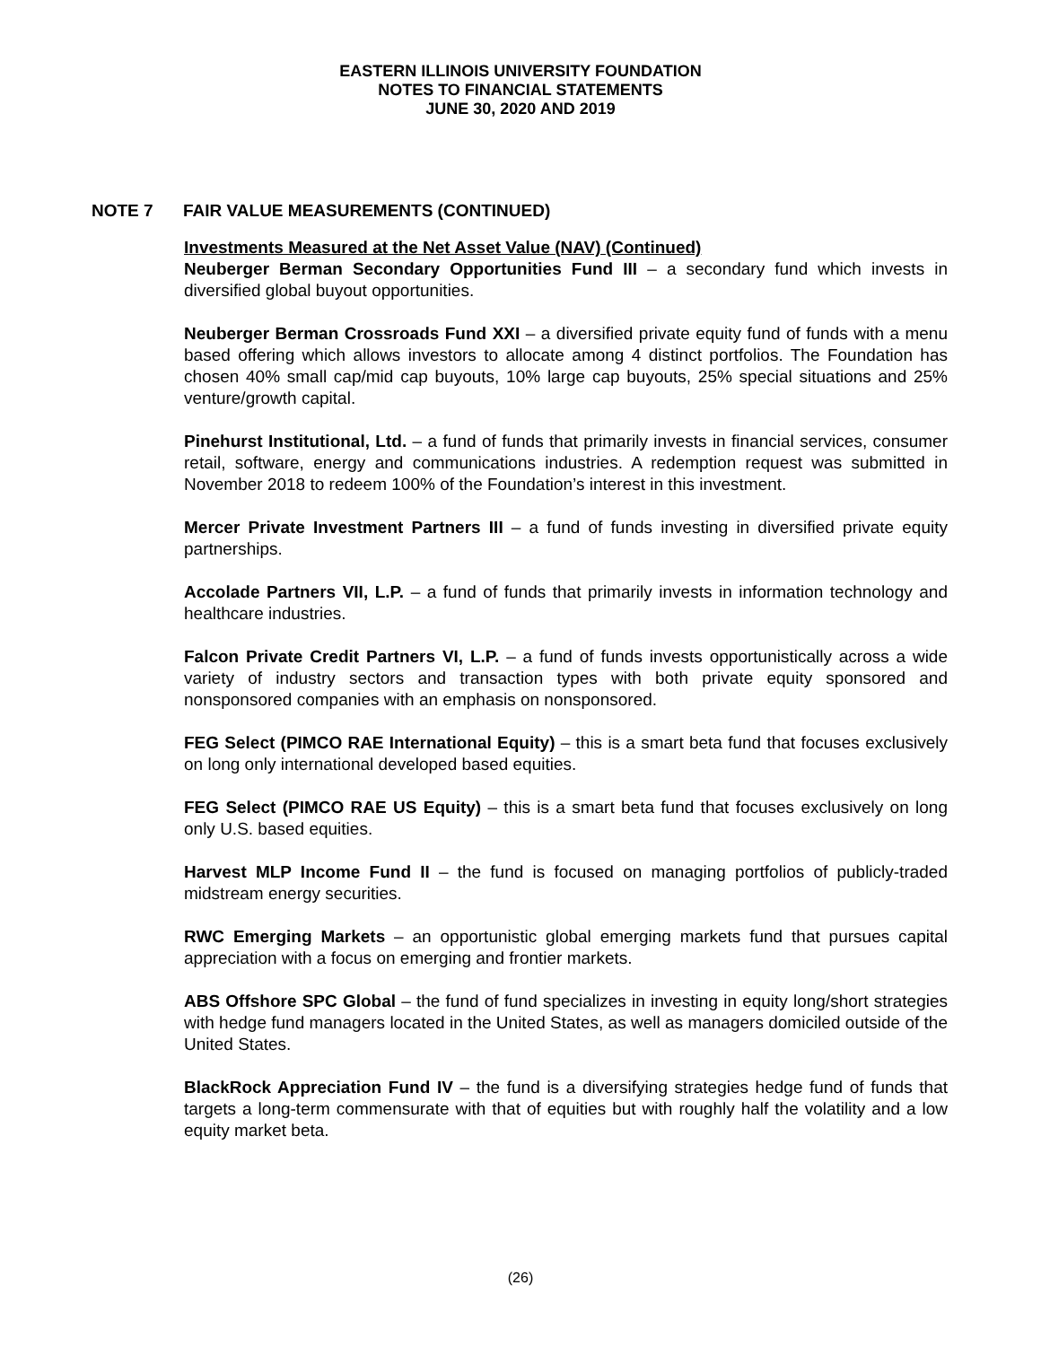EASTERN ILLINOIS UNIVERSITY FOUNDATION
NOTES TO FINANCIAL STATEMENTS
JUNE 30, 2020 AND 2019
NOTE 7 FAIR VALUE MEASUREMENTS (CONTINUED)
Investments Measured at the Net Asset Value (NAV) (Continued)
Neuberger Berman Secondary Opportunities Fund III – a secondary fund which invests in diversified global buyout opportunities.
Neuberger Berman Crossroads Fund XXI – a diversified private equity fund of funds with a menu based offering which allows investors to allocate among 4 distinct portfolios. The Foundation has chosen 40% small cap/mid cap buyouts, 10% large cap buyouts, 25% special situations and 25% venture/growth capital.
Pinehurst Institutional, Ltd. – a fund of funds that primarily invests in financial services, consumer retail, software, energy and communications industries. A redemption request was submitted in November 2018 to redeem 100% of the Foundation’s interest in this investment.
Mercer Private Investment Partners III – a fund of funds investing in diversified private equity partnerships.
Accolade Partners VII, L.P. – a fund of funds that primarily invests in information technology and healthcare industries.
Falcon Private Credit Partners VI, L.P. – a fund of funds invests opportunistically across a wide variety of industry sectors and transaction types with both private equity sponsored and nonsponsored companies with an emphasis on nonsponsored.
FEG Select (PIMCO RAE International Equity) – this is a smart beta fund that focuses exclusively on long only international developed based equities.
FEG Select (PIMCO RAE US Equity) – this is a smart beta fund that focuses exclusively on long only U.S. based equities.
Harvest MLP Income Fund II – the fund is focused on managing portfolios of publicly-traded midstream energy securities.
RWC Emerging Markets – an opportunistic global emerging markets fund that pursues capital appreciation with a focus on emerging and frontier markets.
ABS Offshore SPC Global – the fund of fund specializes in investing in equity long/short strategies with hedge fund managers located in the United States, as well as managers domiciled outside of the United States.
BlackRock Appreciation Fund IV – the fund is a diversifying strategies hedge fund of funds that targets a long-term commensurate with that of equities but with roughly half the volatility and a low equity market beta.
(26)